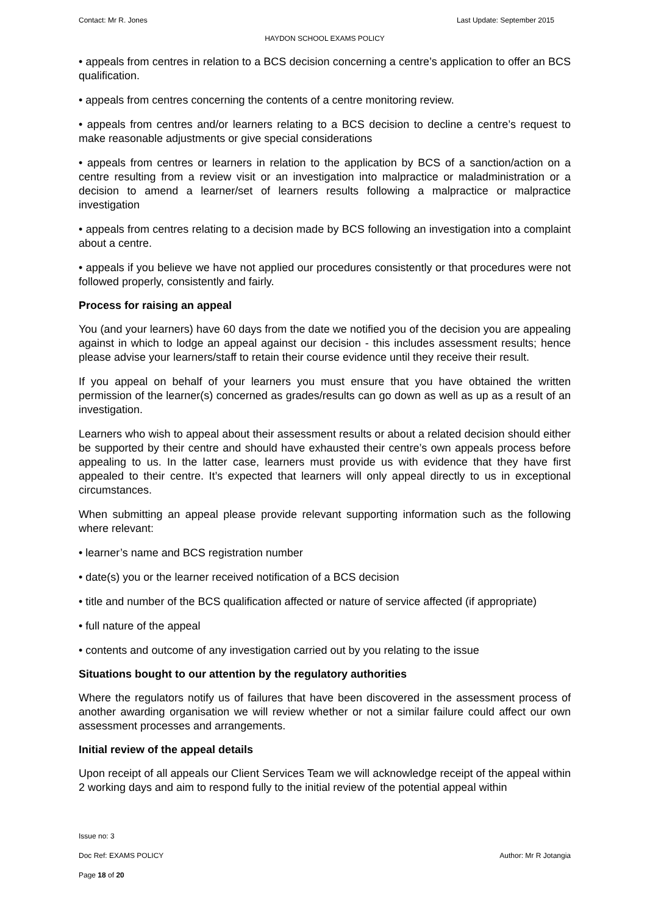Contact: Mr R. Jones Last Update: September 2015
HAYDON SCHOOL EXAMS POLICY
• appeals from centres in relation to a BCS decision concerning a centre’s application to offer an BCS qualification.
• appeals from centres concerning the contents of a centre monitoring review.
• appeals from centres and/or learners relating to a BCS decision to decline a centre’s request to make reasonable adjustments or give special considerations
• appeals from centres or learners in relation to the application by BCS of a sanction/action on a centre resulting from a review visit or an investigation into malpractice or maladministration or a decision to amend a learner/set of learners results following a malpractice or malpractice investigation
• appeals from centres relating to a decision made by BCS following an investigation into a complaint about a centre.
• appeals if you believe we have not applied our procedures consistently or that procedures were not followed properly, consistently and fairly.
Process for raising an appeal
You (and your learners) have 60 days from the date we notified you of the decision you are appealing against in which to lodge an appeal against our decision - this includes assessment results; hence please advise your learners/staff to retain their course evidence until they receive their result.
If you appeal on behalf of your learners you must ensure that you have obtained the written permission of the learner(s) concerned as grades/results can go down as well as up as a result of an investigation.
Learners who wish to appeal about their assessment results or about a related decision should either be supported by their centre and should have exhausted their centre’s own appeals process before appealing to us. In the latter case, learners must provide us with evidence that they have first appealed to their centre. It’s expected that learners will only appeal directly to us in exceptional circumstances.
When submitting an appeal please provide relevant supporting information such as the following where relevant:
• learner’s name and BCS registration number
• date(s) you or the learner received notification of a BCS decision
• title and number of the BCS qualification affected or nature of service affected (if appropriate)
• full nature of the appeal
• contents and outcome of any investigation carried out by you relating to the issue
Situations bought to our attention by the regulatory authorities
Where the regulators notify us of failures that have been discovered in the assessment process of another awarding organisation we will review whether or not a similar failure could affect our own assessment processes and arrangements.
Initial review of the appeal details
Upon receipt of all appeals our Client Services Team we will acknowledge receipt of the appeal within 2 working days and aim to respond fully to the initial review of the potential appeal within
Issue no: 3
Doc Ref: EXAMS POLICY Author: Mr R Jotangia
Page 18 of 20